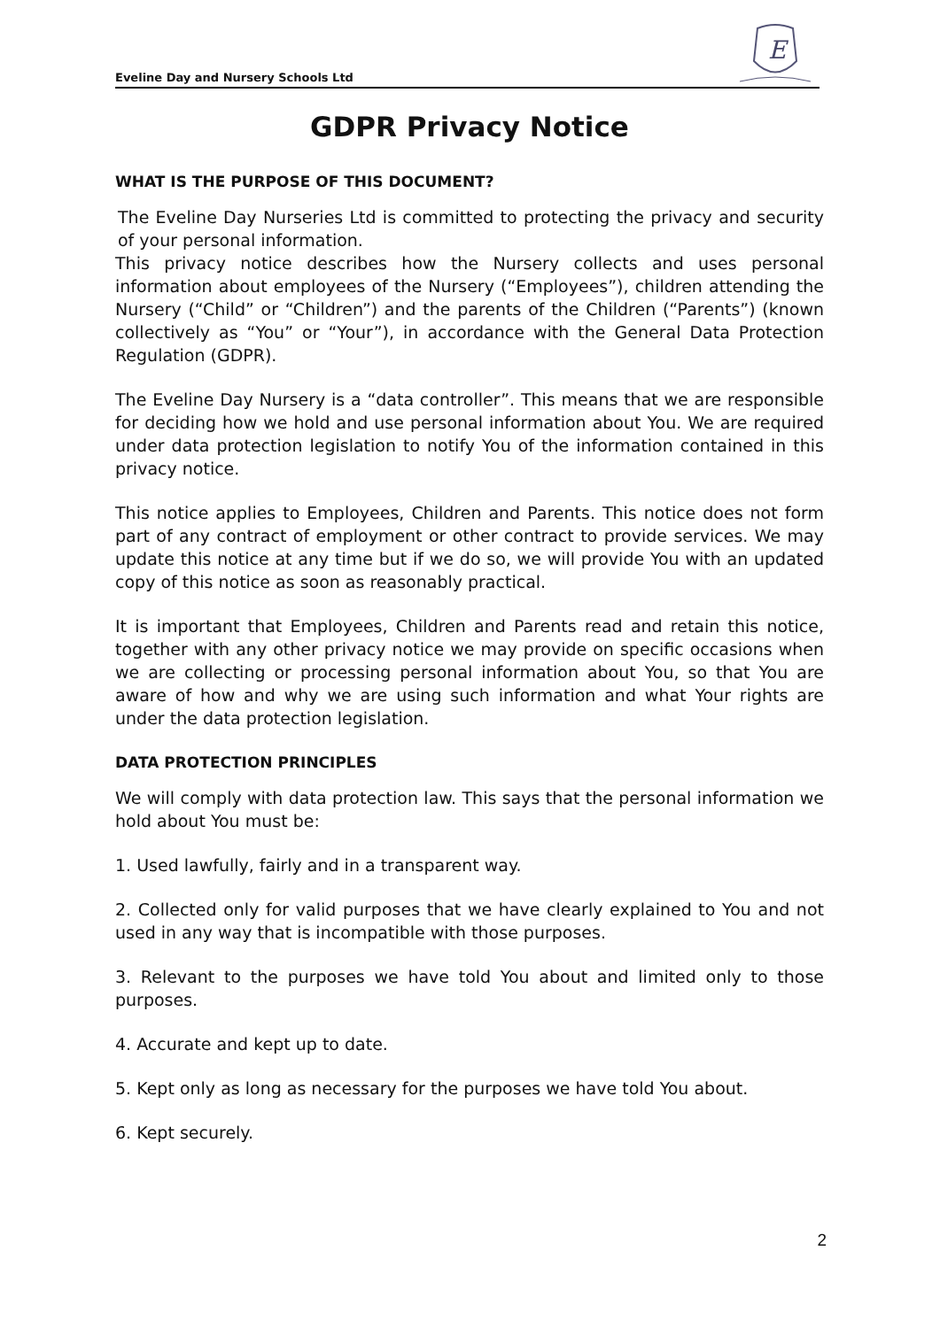Eveline Day and Nursery Schools Ltd
E
GDPR Privacy Notice
WHAT IS THE PURPOSE OF THIS DOCUMENT?
The Eveline Day Nurseries Ltd is committed to protecting the privacy and security of your personal information.
This privacy notice describes how the Nursery collects and uses personal information about employees of the Nursery (“Employees”), children attending the Nursery (“Child” or “Children”) and the parents of the Children (“Parents”) (known collectively as “You” or “Your”), in accordance with the General Data Protection Regulation (GDPR).
The Eveline Day Nursery is a “data controller”. This means that we are responsible for deciding how we hold and use personal information about You. We are required under data protection legislation to notify You of the information contained in this privacy notice.
This notice applies to Employees, Children and Parents. This notice does not form part of any contract of employment or other contract to provide services. We may update this notice at any time but if we do so, we will provide You with an updated copy of this notice as soon as reasonably practical.
It is important that Employees, Children and Parents read and retain this notice, together with any other privacy notice we may provide on specific occasions when we are collecting or processing personal information about You, so that You are aware of how and why we are using such information and what Your rights are under the data protection legislation.
DATA PROTECTION PRINCIPLES
We will comply with data protection law. This says that the personal information we hold about You must be:
1. Used lawfully, fairly and in a transparent way.
2. Collected only for valid purposes that we have clearly explained to You and not used in any way that is incompatible with those purposes.
3. Relevant to the purposes we have told You about and limited only to those purposes.
4. Accurate and kept up to date.
5. Kept only as long as necessary for the purposes we have told You about.
6. Kept securely.
2